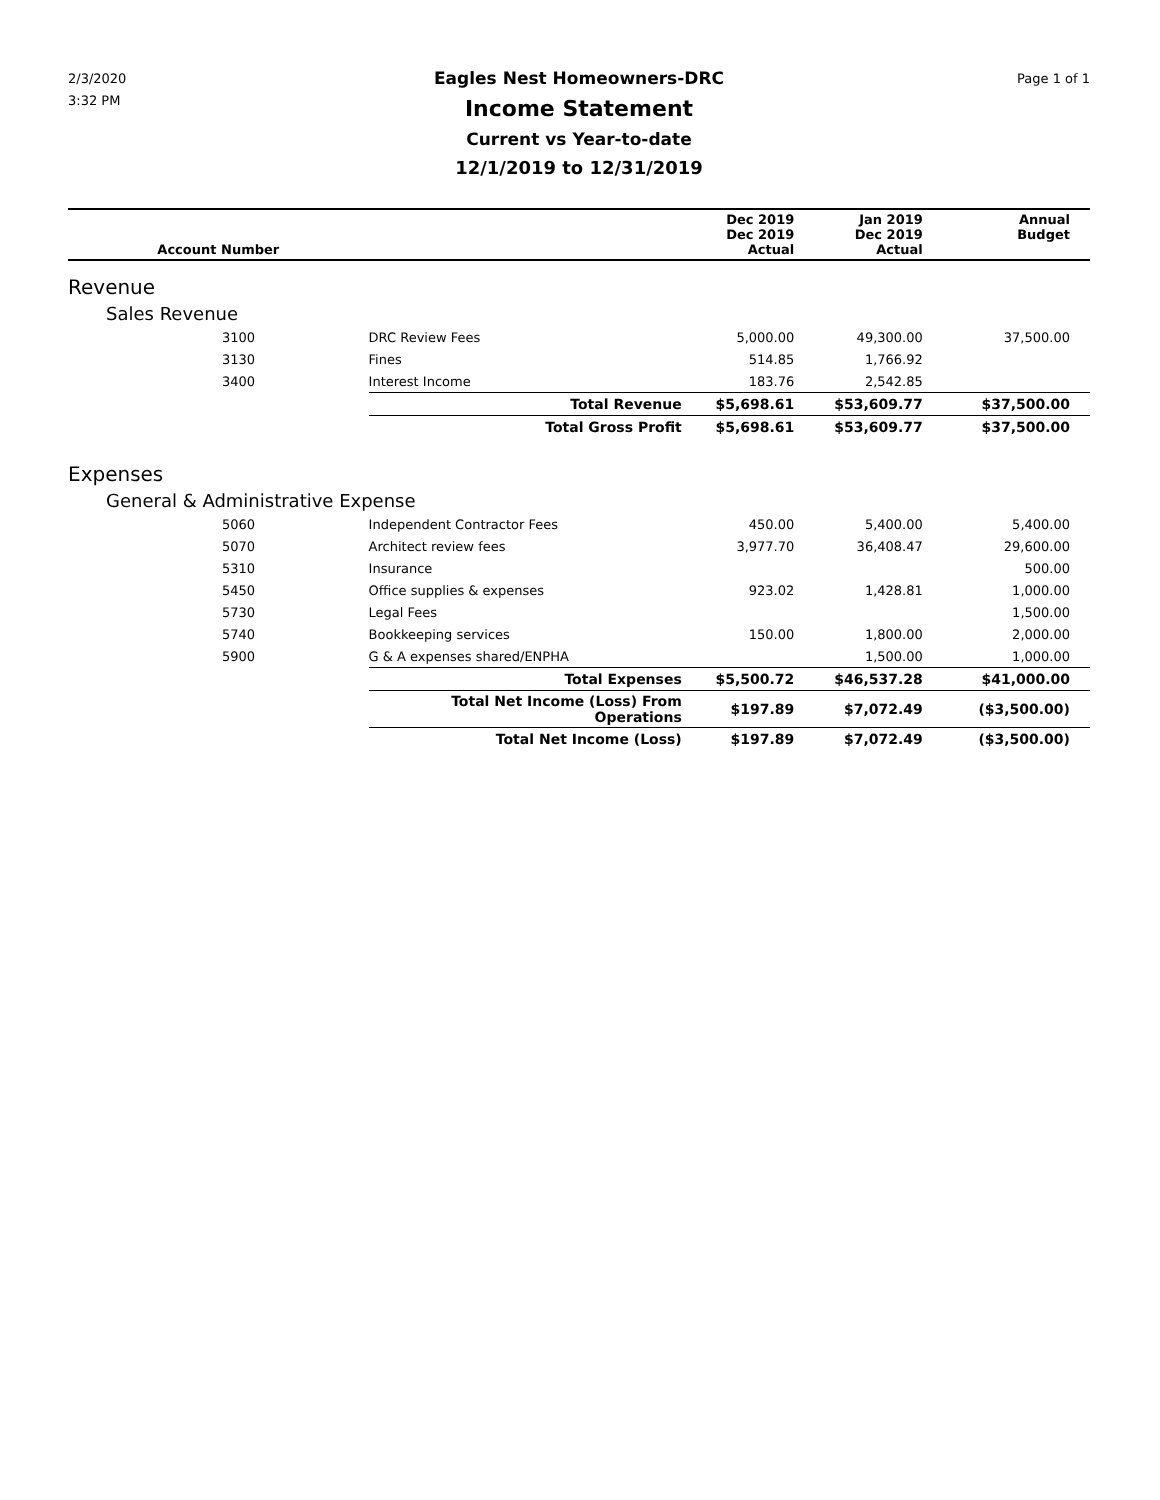2/3/2020
3:32 PM
Eagles Nest Homeowners-DRC
Income Statement
Current vs Year-to-date
12/1/2019 to 12/31/2019
Page 1 of 1
| Account Number | | Dec 2019 Dec 2019 Actual | Jan 2019 Dec 2019 Actual | Annual Budget |
| --- | --- | --- | --- | --- |
| Revenue | | | | |
| Sales Revenue | | | | |
| 3100 | DRC Review Fees | 5,000.00 | 49,300.00 | 37,500.00 |
| 3130 | Fines | 514.85 | 1,766.92 | |
| 3400 | Interest Income | 183.76 | 2,542.85 | |
| | Total Revenue | $5,698.61 | $53,609.77 | $37,500.00 |
| | Total Gross Profit | $5,698.61 | $53,609.77 | $37,500.00 |
| Expenses | | | | |
| General & Administrative Expense | | | | |
| 5060 | Independent Contractor Fees | 450.00 | 5,400.00 | 5,400.00 |
| 5070 | Architect review fees | 3,977.70 | 36,408.47 | 29,600.00 |
| 5310 | Insurance | | | 500.00 |
| 5450 | Office supplies & expenses | 923.02 | 1,428.81 | 1,000.00 |
| 5730 | Legal Fees | | | 1,500.00 |
| 5740 | Bookkeeping services | 150.00 | 1,800.00 | 2,000.00 |
| 5900 | G & A expenses shared/ENPHA | | 1,500.00 | 1,000.00 |
| | Total Expenses | $5,500.72 | $46,537.28 | $41,000.00 |
| | Total Net Income (Loss) From Operations | $197.89 | $7,072.49 | ($3,500.00) |
| | Total Net Income (Loss) | $197.89 | $7,072.49 | ($3,500.00) |